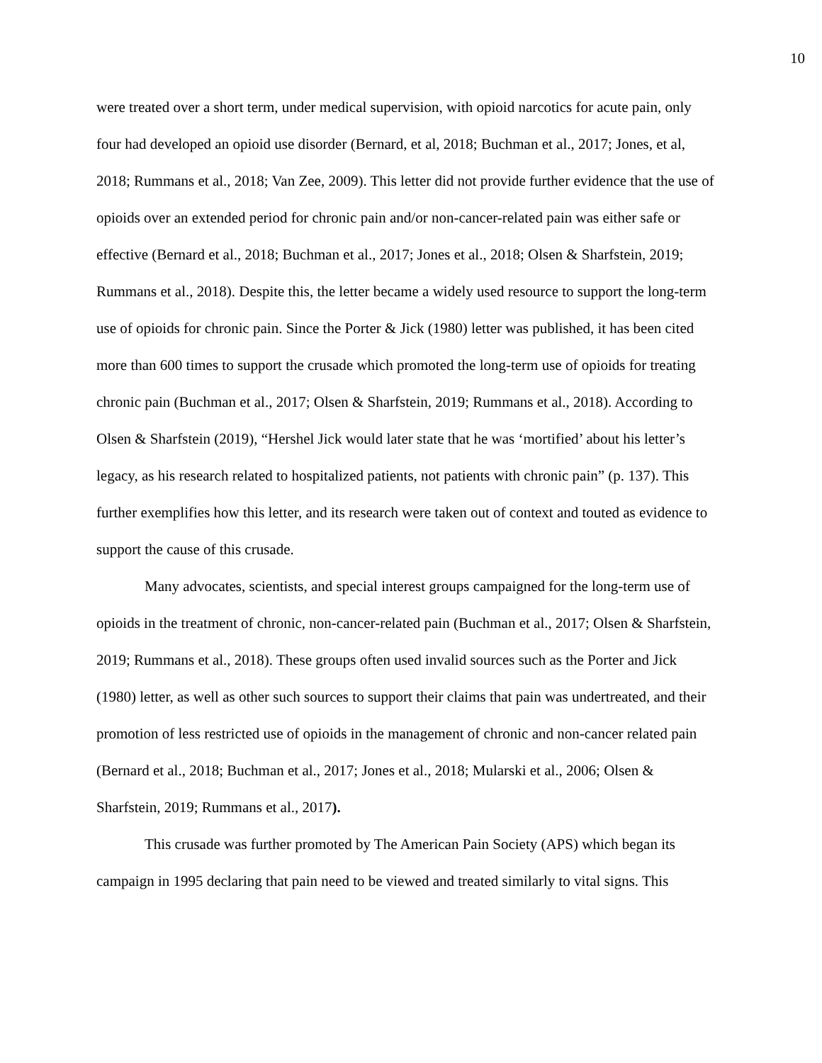10
were treated over a short term, under medical supervision, with opioid narcotics for acute pain, only four had developed an opioid use disorder (Bernard, et al, 2018; Buchman et al., 2017; Jones, et al, 2018; Rummans et al., 2018; Van Zee, 2009). This letter did not provide further evidence that the use of opioids over an extended period for chronic pain and/or non-cancer-related pain was either safe or effective (Bernard et al., 2018; Buchman et al., 2017; Jones et al., 2018; Olsen & Sharfstein, 2019; Rummans et al., 2018). Despite this, the letter became a widely used resource to support the long-term use of opioids for chronic pain. Since the Porter & Jick (1980) letter was published, it has been cited more than 600 times to support the crusade which promoted the long-term use of opioids for treating chronic pain (Buchman et al., 2017; Olsen & Sharfstein, 2019; Rummans et al., 2018). According to Olsen & Sharfstein (2019), “Hershel Jick would later state that he was ‘mortified’ about his letter’s legacy, as his research related to hospitalized patients, not patients with chronic pain” (p. 137). This further exemplifies how this letter, and its research were taken out of context and touted as evidence to support the cause of this crusade.
Many advocates, scientists, and special interest groups campaigned for the long-term use of opioids in the treatment of chronic, non-cancer-related pain (Buchman et al., 2017; Olsen & Sharfstein, 2019; Rummans et al., 2018). These groups often used invalid sources such as the Porter and Jick (1980) letter, as well as other such sources to support their claims that pain was undertreated, and their promotion of less restricted use of opioids in the management of chronic and non-cancer related pain (Bernard et al., 2018; Buchman et al., 2017; Jones et al., 2018; Mularski et al., 2006; Olsen & Sharfstein, 2019; Rummans et al., 2017).
This crusade was further promoted by The American Pain Society (APS) which began its campaign in 1995 declaring that pain need to be viewed and treated similarly to vital signs. This